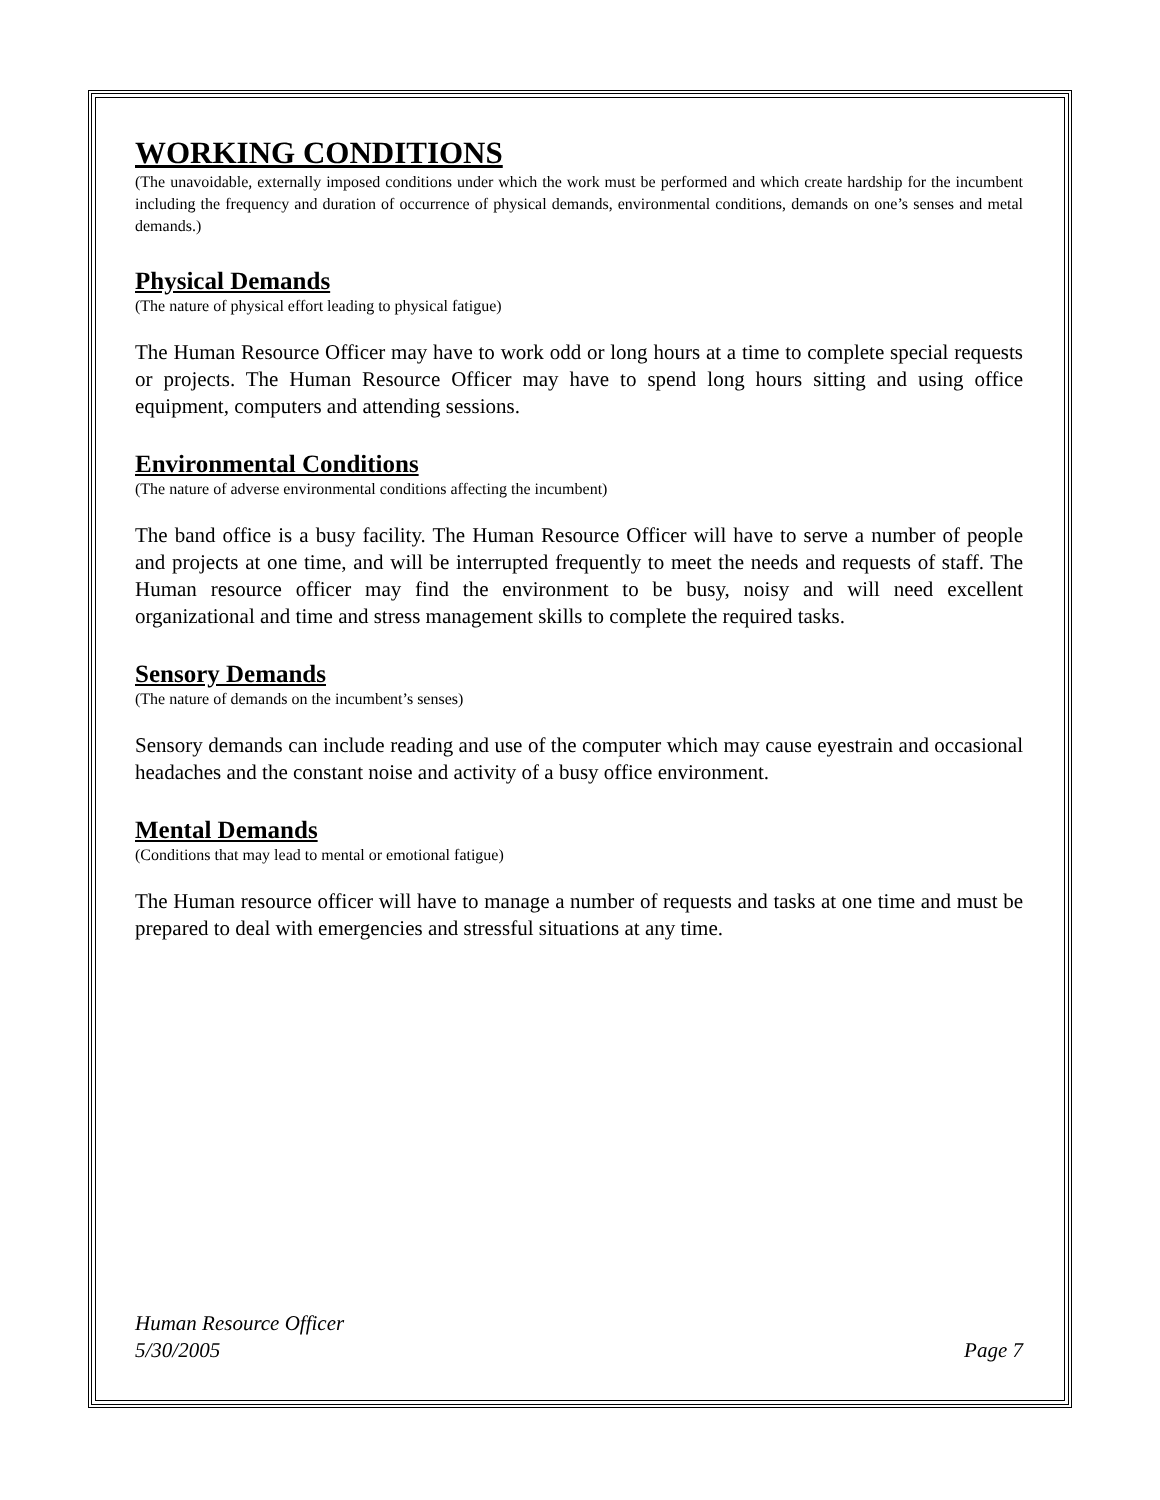WORKING CONDITIONS
(The unavoidable, externally imposed conditions under which the work must be performed and which create hardship for the incumbent including the frequency and duration of occurrence of physical demands, environmental conditions, demands on one’s senses and metal demands.)
Physical Demands
(The nature of physical effort leading to physical fatigue)
The Human Resource Officer may have to work odd or long hours at a time to complete special requests or projects. The Human Resource Officer may have to spend long hours sitting and using office equipment, computers and attending sessions.
Environmental Conditions
(The nature of adverse environmental conditions affecting the incumbent)
The band office is a busy facility. The Human Resource Officer will have to serve a number of people and projects at one time, and will be interrupted frequently to meet the needs and requests of staff. The Human resource officer may find the environment to be busy, noisy and will need excellent organizational and time and stress management skills to complete the required tasks.
Sensory Demands
(The nature of demands on the incumbent’s senses)
Sensory demands can include reading and use of the computer which may cause eyestrain and occasional headaches and the constant noise and activity of a busy office environment.
Mental Demands
(Conditions that may lead to mental or emotional fatigue)
The Human resource officer will have to manage a number of requests and tasks at one time and must be prepared to deal with emergencies and stressful situations at any time.
Human Resource Officer
5/30/2005 Page 7